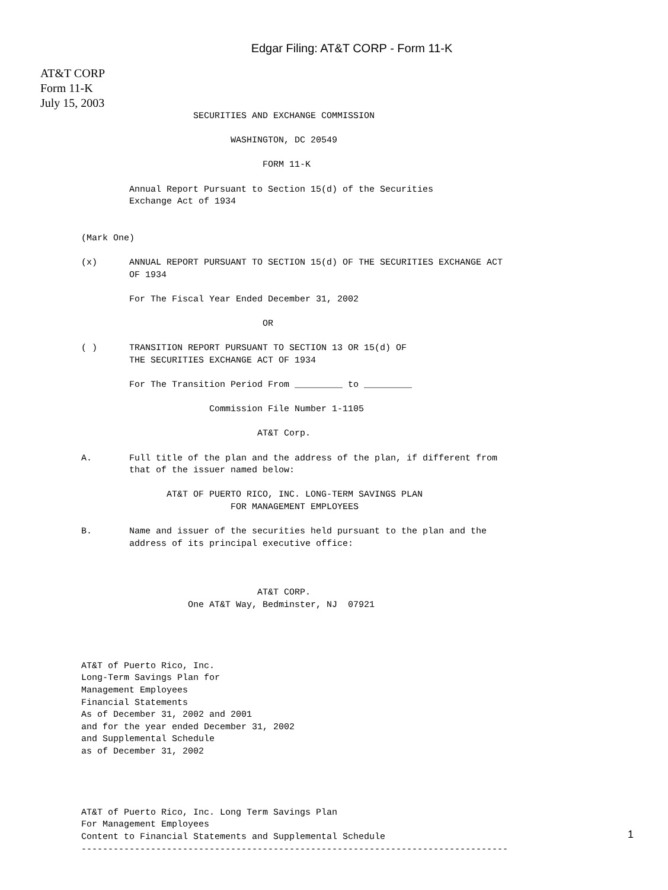Edgar Filing: AT&T CORP - Form 11-K
AT&T CORP
Form 11-K
July 15, 2003
                     SECURITIES AND EXCHANGE COMMISSION

                            WASHINGTON, DC 20549

                                  FORM 11-K

         Annual Report Pursuant to Section 15(d) of the Securities
         Exchange Act of 1934


(Mark One)

(x)      ANNUAL REPORT PURSUANT TO SECTION 15(d) OF THE SECURITIES EXCHANGE ACT
         OF 1934

         For The Fiscal Year Ended December 31, 2002

                                  OR

( )      TRANSITION REPORT PURSUANT TO SECTION 13 OR 15(d) OF
         THE SECURITIES EXCHANGE ACT OF 1934

         For The Transition Period From _________ to _________

                        Commission File Number 1-1105

                                 AT&T Corp.

A.       Full title of the plan and the address of the plan, if different from
         that of the issuer named below:

                AT&T OF PUERTO RICO, INC. LONG-TERM SAVINGS PLAN
                            FOR MANAGEMENT EMPLOYEES

B.       Name and issuer of the securities held pursuant to the plan and the
         address of its principal executive office:



                                 AT&T CORP.
                    One AT&T Way, Bedminster, NJ  07921




AT&T of Puerto Rico, Inc.
Long-Term Savings Plan for
Management Employees
Financial Statements
As of December 31, 2002 and 2001
and for the year ended December 31, 2002
and Supplemental Schedule
as of December 31, 2002




AT&T of Puerto Rico, Inc. Long Term Savings Plan
For Management Employees
Content to Financial Statements and Supplemental Schedule
--------------------------------------------------------------------------------
1